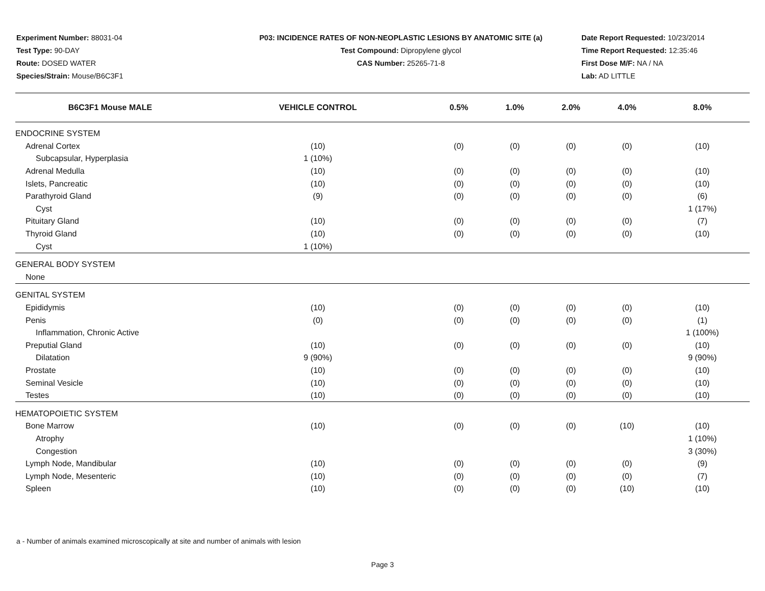Experiment Number: 88031-04
Test Type: 90-DAY
Route: DOSED WATER
Species/Strain: Mouse/B6C3F1
P03: INCIDENCE RATES OF NON-NEOPLASTIC LESIONS BY ANATOMIC SITE (a)
Test Compound: Dipropylene glycol
CAS Number: 25265-71-8
Date Report Requested: 10/23/2014
Time Report Requested: 12:35:46
First Dose M/F: NA / NA
Lab: AD LITTLE
| B6C3F1 Mouse MALE | VEHICLE CONTROL | 0.5% | 1.0% | 2.0% | 4.0% | 8.0% |
| --- | --- | --- | --- | --- | --- | --- |
| ENDOCRINE SYSTEM | | | | | | |
| Adrenal Cortex | (10) | (0) | (0) | (0) | (0) | (10) |
| Subcapsular, Hyperplasia | 1 (10%) | | | | | |
| Adrenal Medulla | (10) | (0) | (0) | (0) | (0) | (10) |
| Islets, Pancreatic | (10) | (0) | (0) | (0) | (0) | (10) |
| Parathyroid Gland | (9) | (0) | (0) | (0) | (0) | (6) |
| Cyst | | | | | | 1 (17%) |
| Pituitary Gland | (10) | (0) | (0) | (0) | (0) | (7) |
| Thyroid Gland | (10) | (0) | (0) | (0) | (0) | (10) |
| Cyst | 1 (10%) | | | | | |
| GENERAL BODY SYSTEM | | | | | | |
| None | | | | | | |
| GENITAL SYSTEM | | | | | | |
| Epididymis | (10) | (0) | (0) | (0) | (0) | (10) |
| Penis | (0) | (0) | (0) | (0) | (0) | (1) |
| Inflammation, Chronic Active | | | | | | 1 (100%) |
| Preputial Gland | (10) | (0) | (0) | (0) | (0) | (10) |
| Dilatation | 9 (90%) | | | | | 9 (90%) |
| Prostate | (10) | (0) | (0) | (0) | (0) | (10) |
| Seminal Vesicle | (10) | (0) | (0) | (0) | (0) | (10) |
| Testes | (10) | (0) | (0) | (0) | (0) | (10) |
| HEMATOPOIETIC SYSTEM | | | | | | |
| Bone Marrow | (10) | (0) | (0) | (0) | (10) | (10) |
| Atrophy | | | | | | 1 (10%) |
| Congestion | | | | | | 3 (30%) |
| Lymph Node, Mandibular | (10) | (0) | (0) | (0) | (0) | (9) |
| Lymph Node, Mesenteric | (10) | (0) | (0) | (0) | (0) | (7) |
| Spleen | (10) | (0) | (0) | (0) | (10) | (10) |
a - Number of animals examined microscopically at site and number of animals with lesion
Page 3